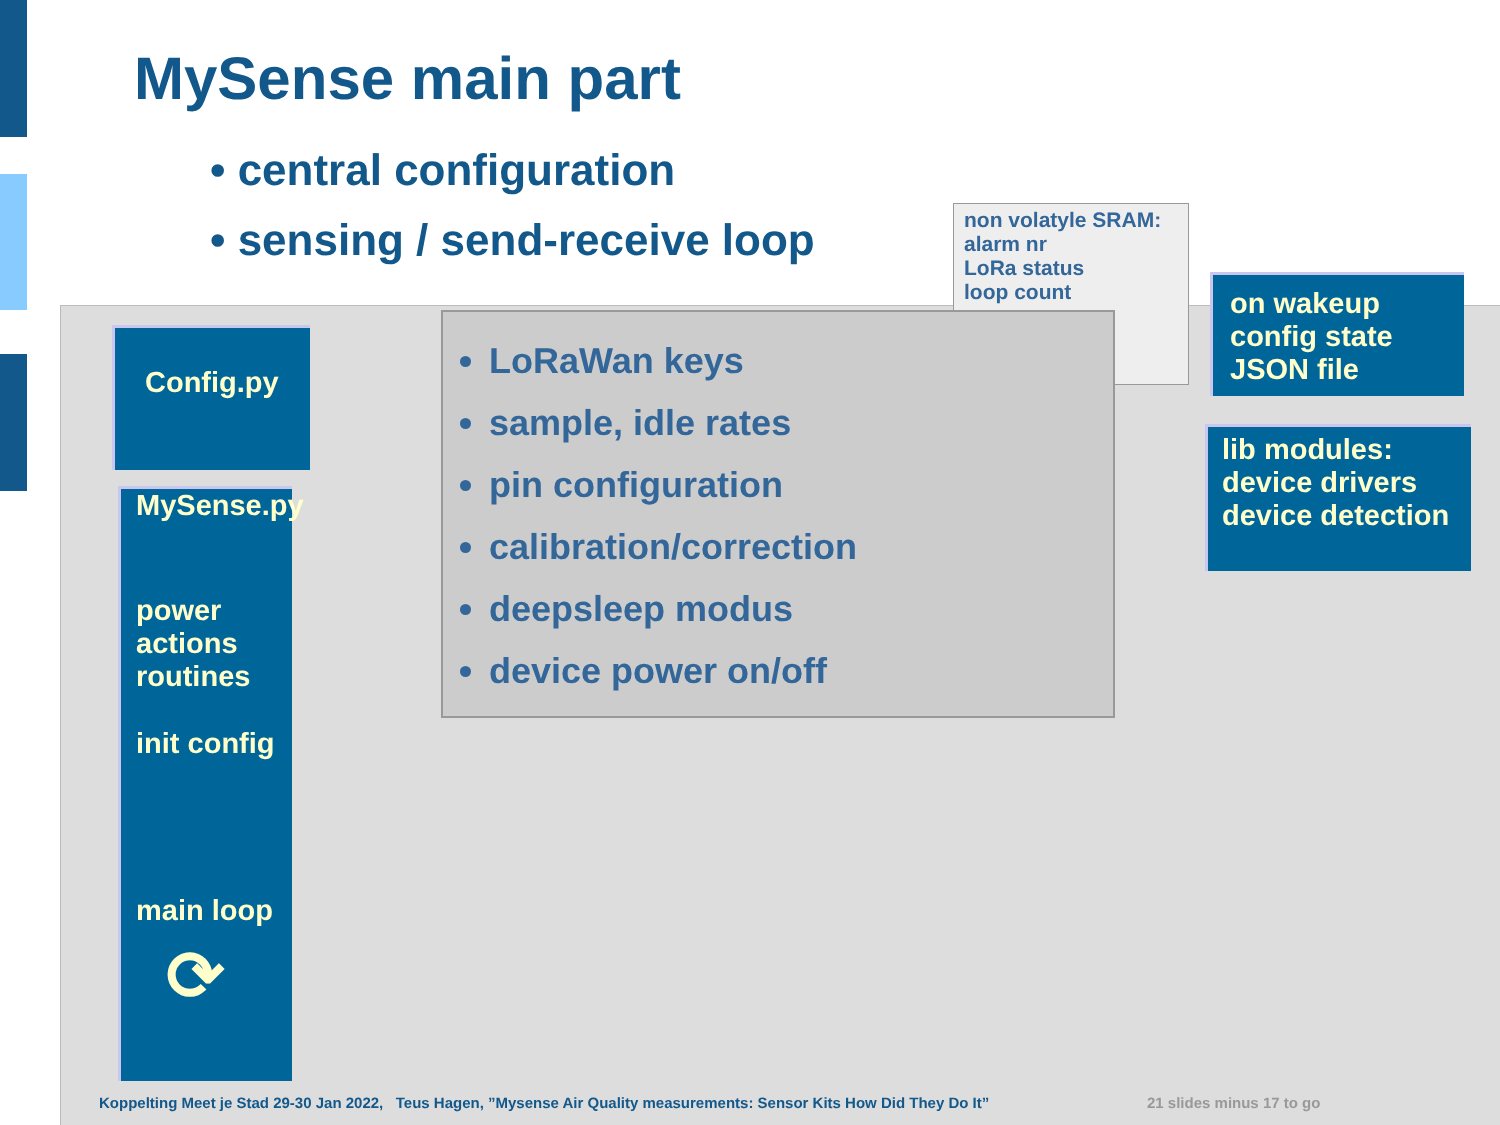MySense main part
• central configuration
• sensing / send-receive loop
non volatyle SRAM:
alarm nr
LoRa status
loop count
Config.py
MySense.py
power
actions
routines
init config
main loop
⟳
LoRaWan keys
sample, idle rates
pin configuration
calibration/correction
deepsleep modus
device power on/off
on wakeup
config state
JSON file
lib modules:
device drivers
device detection
Koppelting Meet je Stad 29-30 Jan 2022, Teus Hagen, ”Mysense Air Quality measurements: Sensor Kits How Did They Do It”
21 slides minus 17 to go